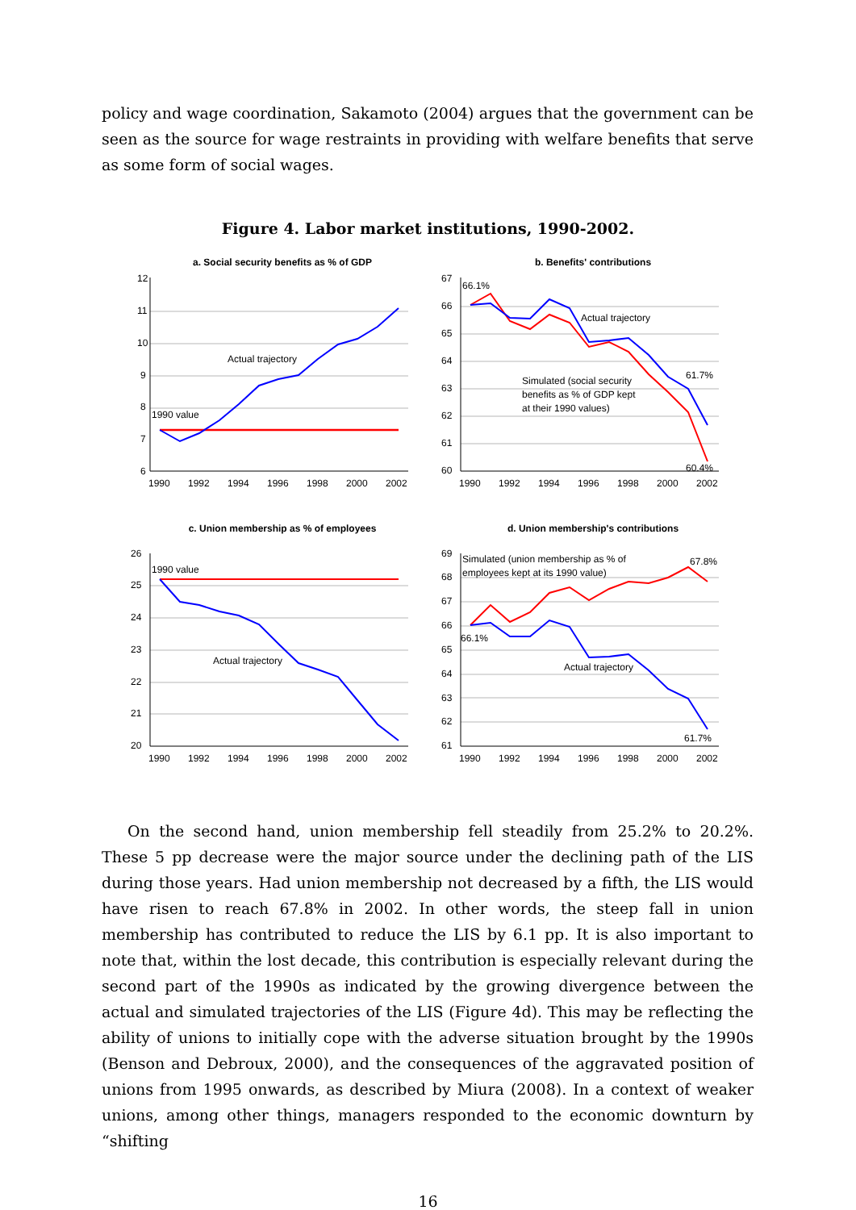policy and wage coordination, Sakamoto (2004) argues that the government can be seen as the source for wage restraints in providing with welfare benefits that serve as some form of social wages.
Figure 4. Labor market institutions, 1990-2002.
a. Social security benefits as % of GDP
12
11
10
9
8
7
6
1990
1992
1994
1996
1998
2000
2002
Actual trajectory
1990 value
b. Benefits' contributions
67
66
65
64
63
62
61
60
1990
1992
1994
1996
1998
2000
2002
66.1%
Actual trajectory
61.7%
60.4%
Simulated (social security
benefits as % of GDP kept
at their 1990 values)
c. Union membership as % of employees
26
25
24
23
22
21
20
1990
1992
1994
1996
1998
2000
2002
1990 value
Actual trajectory
d. Union membership's contributions
69
68
67
66
65
64
63
62
61
1990
1992
1994
1996
1998
2000
2002
Simulated (union membership as % of
employees kept at its 1990 value)
67.8%
66.1%
Actual trajectory
61.7%
On the second hand, union membership fell steadily from 25.2% to 20.2%. These 5 pp decrease were the major source under the declining path of the LIS during those years. Had union membership not decreased by a fifth, the LIS would have risen to reach 67.8% in 2002. In other words, the steep fall in union membership has contributed to reduce the LIS by 6.1 pp. It is also important to note that, within the lost decade, this contribution is especially relevant during the second part of the 1990s as indicated by the growing divergence between the actual and simulated trajectories of the LIS (Figure 4d). This may be reflecting the ability of unions to initially cope with the adverse situation brought by the 1990s (Benson and Debroux, 2000), and the consequences of the aggravated position of unions from 1995 onwards, as described by Miura (2008). In a context of weaker unions, among other things, managers responded to the economic downturn by “shifting
16